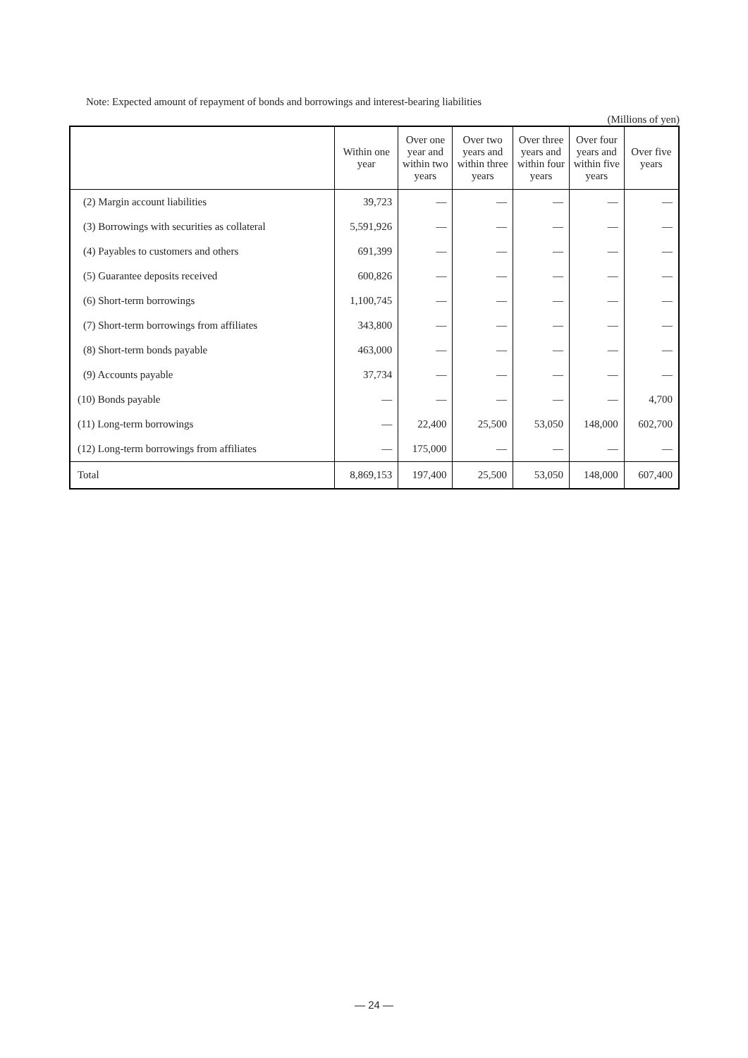Note: Expected amount of repayment of bonds and borrowings and interest-bearing liabilities
(Millions of yen)
| | Within one year | Over one year and within two years | Over two years and within three years | Over three years and within four years | Over four years and within five years | Over five years |
| --- | --- | --- | --- | --- | --- | --- |
| (2) Margin account liabilities | 39,723 | — | — | — | — | — |
| (3) Borrowings with securities as collateral | 5,591,926 | — | — | — | — | — |
| (4) Payables to customers and others | 691,399 | — | — | — | — | — |
| (5) Guarantee deposits received | 600,826 | — | — | — | — | — |
| (6) Short-term borrowings | 1,100,745 | — | — | — | — | — |
| (7) Short-term borrowings from affiliates | 343,800 | — | — | — | — | — |
| (8) Short-term bonds payable | 463,000 | — | — | — | — | — |
| (9) Accounts payable | 37,734 | — | — | — | — | — |
| (10) Bonds payable | — | — | — | — | — | 4,700 |
| (11) Long-term borrowings | — | 22,400 | 25,500 | 53,050 | 148,000 | 602,700 |
| (12) Long-term borrowings from affiliates | — | 175,000 | — | — | — | — |
| Total | 8,869,153 | 197,400 | 25,500 | 53,050 | 148,000 | 607,400 |
— 24 —